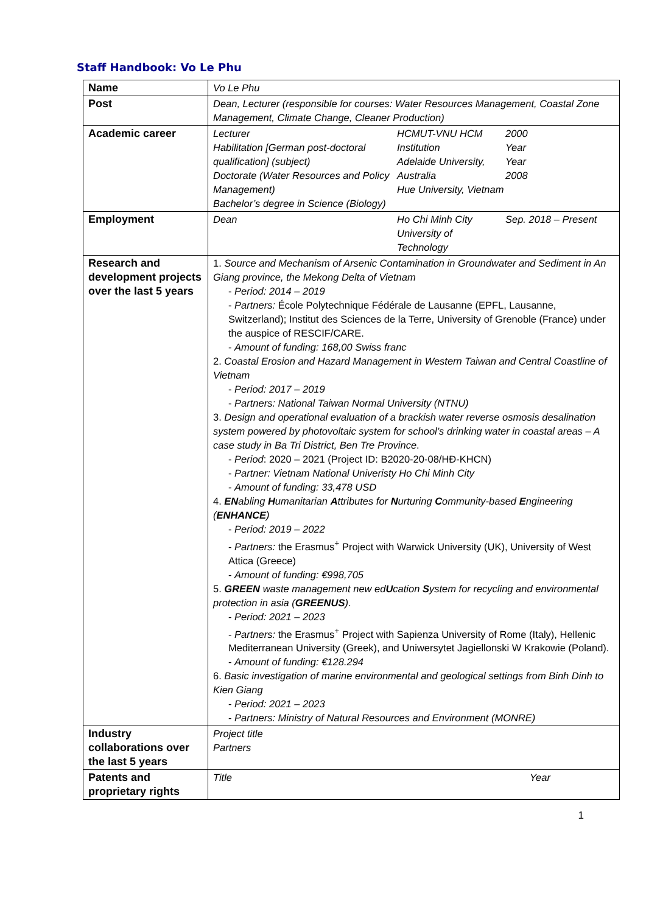Staff Handbook: Vo Le Phu
| Name | Vo Le Phu |
| Post | Dean, Lecturer (responsible for courses: Water Resources Management, Coastal Zone Management, Climate Change, Cleaner Production) |
| Academic career | / Lecturer Habilitation [German post-doctoral qualification] (subject) Doctorate (Water Resources and Policy Management) Bachelor’s degree in Science (Biology) / HCMUT-VNU HCM Institution Adelaide University, Australia Hue University, Vietnam / 2000 Year Year 2008 / |
| Employment | / Dean / Ho Chi Minh City University of Technology / Sep. 2018 – Present / |
| Research and development projects over the last 5 years | 1. Source and Mechanism of Arsenic Contamination in Groundwater and Sediment in An Giang province, the Mekong Delta of Vietnam - Period: 2014 – 2019 - Partners: École Polytechnique Fédérale de Lausanne (EPFL, Lausanne, Switzerland); Institut des Sciences de la Terre, University of Grenoble (France) under the auspice of RESCIF/CARE. - Amount of funding: 168,00 Swiss franc 2. Coastal Erosion and Hazard Management in Western Taiwan and Central Coastline of Vietnam - Period: 2017 – 2019 - Partners: National Taiwan Normal University (NTNU) 3. Design and operational evaluation of a brackish water reverse osmosis desalination system powered by photovoltaic system for school’s drinking water in coastal areas – A case study in Ba Tri District, Ben Tre Province . - Period : 2020 – 2021 (Project ID: B2020-20-08/HĐ-KHCN) - Partner: Vietnam National Univeristy Ho Chi Minh City - Amount of funding: 33,478 USD 4. EN abling H umanitarian A ttributes for N urturing C ommunity-based E ngineering ( ENHANCE ) - Period: 2019 – 2022 - Partners: the Erasmus<sup>+</sup> Project with Warwick University (UK), University of West Attica (Greece) - Amount of funding: €998,705 5. GREEN waste management new ed U cation S ystem for recycling and environmental protection in asia ( GREENUS ) . - Period: 2021 – 2023 - Partners: the Erasmus<sup>+</sup> Project with Sapienza University of Rome (Italy), Hellenic Mediterranean University (Greek), and Uniwersytet Jagiellonski W Krakowie (Poland). - Amount of funding: €128.294 6. Basic investigation of marine environmental and geological settings from Binh Dinh to Kien Giang - Period: 2021 – 2023 - Partners: Ministry of Natural Resources and Environment (MONRE) |
| Industry collaborations over the last 5 years | Project title Partners |
| Patents and proprietary rights | / Title / Year / |
1